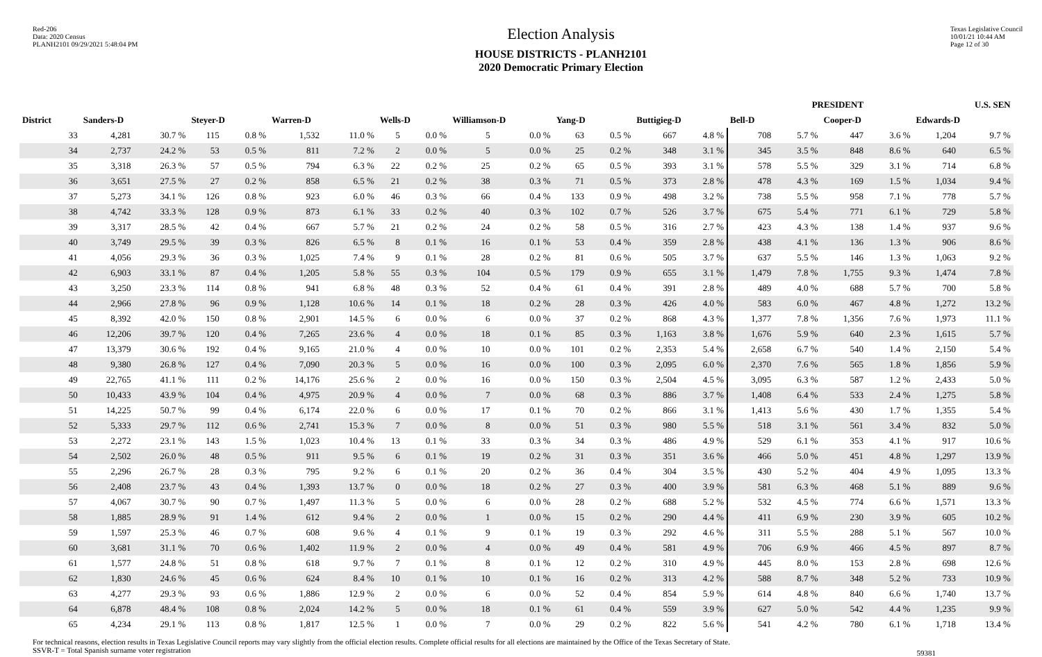Red-206
Data: 2020 Census
PLANH2101 09/29/2021 5:48:04 PM
Election Analysis
HOUSE DISTRICTS - PLANH2101
2020 Democratic Primary Election
Texas Legislative Council
10/01/21 10:44 AM
Page 12 of 30
| | PRESIDENT | | | | | | | | | | | | | | | | | U.S. SEN | | | |
| --- | --- | --- | --- | --- | --- | --- | --- | --- | --- | --- | --- | --- | --- | --- | --- | --- | --- | --- | --- | --- | --- |
| District | Sanders-D | | Steyer-D | | Warren-D | | Wells-D | | Williamson-D | | Yang-D | | Buttigieg-D | | Bell-D | | Cooper-D | | Edwards-D | | |
| 33 | 4,281 | 30.7 % | 115 | 0.8 % | 1,532 | 11.0 % | 5 | 0.0 % | 5 | 0.0 % | 63 | 0.5 % | 667 | 4.8 % | 708 | 5.7 % | 447 | 3.6 % | 1,204 | 9.7 % | |
| 34 | 2,737 | 24.2 % | 53 | 0.5 % | 811 | 7.2 % | 2 | 0.0 % | 5 | 0.0 % | 25 | 0.2 % | 348 | 3.1 % | 345 | 3.5 % | 848 | 8.6 % | 640 | 6.5 % | |
| 35 | 3,318 | 26.3 % | 57 | 0.5 % | 794 | 6.3 % | 22 | 0.2 % | 25 | 0.2 % | 65 | 0.5 % | 393 | 3.1 % | 578 | 5.5 % | 329 | 3.1 % | 714 | 6.8 % | |
| 36 | 3,651 | 27.5 % | 27 | 0.2 % | 858 | 6.5 % | 21 | 0.2 % | 38 | 0.3 % | 71 | 0.5 % | 373 | 2.8 % | 478 | 4.3 % | 169 | 1.5 % | 1,034 | 9.4 % | |
| 37 | 5,273 | 34.1 % | 126 | 0.8 % | 923 | 6.0 % | 46 | 0.3 % | 66 | 0.4 % | 133 | 0.9 % | 498 | 3.2 % | 738 | 5.5 % | 958 | 7.1 % | 778 | 5.7 % | |
| 38 | 4,742 | 33.3 % | 128 | 0.9 % | 873 | 6.1 % | 33 | 0.2 % | 40 | 0.3 % | 102 | 0.7 % | 526 | 3.7 % | 675 | 5.4 % | 771 | 6.1 % | 729 | 5.8 % | |
| 39 | 3,317 | 28.5 % | 42 | 0.4 % | 667 | 5.7 % | 21 | 0.2 % | 24 | 0.2 % | 58 | 0.5 % | 316 | 2.7 % | 423 | 4.3 % | 138 | 1.4 % | 937 | 9.6 % | |
| 40 | 3,749 | 29.5 % | 39 | 0.3 % | 826 | 6.5 % | 8 | 0.1 % | 16 | 0.1 % | 53 | 0.4 % | 359 | 2.8 % | 438 | 4.1 % | 136 | 1.3 % | 906 | 8.6 % | |
| 41 | 4,056 | 29.3 % | 36 | 0.3 % | 1,025 | 7.4 % | 9 | 0.1 % | 28 | 0.2 % | 81 | 0.6 % | 505 | 3.7 % | 637 | 5.5 % | 146 | 1.3 % | 1,063 | 9.2 % | |
| 42 | 6,903 | 33.1 % | 87 | 0.4 % | 1,205 | 5.8 % | 55 | 0.3 % | 104 | 0.5 % | 179 | 0.9 % | 655 | 3.1 % | 1,479 | 7.8 % | 1,755 | 9.3 % | 1,474 | 7.8 % | |
| 43 | 3,250 | 23.3 % | 114 | 0.8 % | 941 | 6.8 % | 48 | 0.3 % | 52 | 0.4 % | 61 | 0.4 % | 391 | 2.8 % | 489 | 4.0 % | 688 | 5.7 % | 700 | 5.8 % | |
| 44 | 2,966 | 27.8 % | 96 | 0.9 % | 1,128 | 10.6 % | 14 | 0.1 % | 18 | 0.2 % | 28 | 0.3 % | 426 | 4.0 % | 583 | 6.0 % | 467 | 4.8 % | 1,272 | 13.2 % | |
| 45 | 8,392 | 42.0 % | 150 | 0.8 % | 2,901 | 14.5 % | 6 | 0.0 % | 6 | 0.0 % | 37 | 0.2 % | 868 | 4.3 % | 1,377 | 7.8 % | 1,356 | 7.6 % | 1,973 | 11.1 % | |
| 46 | 12,206 | 39.7 % | 120 | 0.4 % | 7,265 | 23.6 % | 4 | 0.0 % | 18 | 0.1 % | 85 | 0.3 % | 1,163 | 3.8 % | 1,676 | 5.9 % | 640 | 2.3 % | 1,615 | 5.7 % | |
| 47 | 13,379 | 30.6 % | 192 | 0.4 % | 9,165 | 21.0 % | 4 | 0.0 % | 10 | 0.0 % | 101 | 0.2 % | 2,353 | 5.4 % | 2,658 | 6.7 % | 540 | 1.4 % | 2,150 | 5.4 % | |
| 48 | 9,380 | 26.8 % | 127 | 0.4 % | 7,090 | 20.3 % | 5 | 0.0 % | 16 | 0.0 % | 100 | 0.3 % | 2,095 | 6.0 % | 2,370 | 7.6 % | 565 | 1.8 % | 1,856 | 5.9 % | |
| 49 | 22,765 | 41.1 % | 111 | 0.2 % | 14,176 | 25.6 % | 2 | 0.0 % | 16 | 0.0 % | 150 | 0.3 % | 2,504 | 4.5 % | 3,095 | 6.3 % | 587 | 1.2 % | 2,433 | 5.0 % | |
| 50 | 10,433 | 43.9 % | 104 | 0.4 % | 4,975 | 20.9 % | 4 | 0.0 % | 7 | 0.0 % | 68 | 0.3 % | 886 | 3.7 % | 1,408 | 6.4 % | 533 | 2.4 % | 1,275 | 5.8 % | |
| 51 | 14,225 | 50.7 % | 99 | 0.4 % | 6,174 | 22.0 % | 6 | 0.0 % | 17 | 0.1 % | 70 | 0.2 % | 866 | 3.1 % | 1,413 | 5.6 % | 430 | 1.7 % | 1,355 | 5.4 % | |
| 52 | 5,333 | 29.7 % | 112 | 0.6 % | 2,741 | 15.3 % | 7 | 0.0 % | 8 | 0.0 % | 51 | 0.3 % | 980 | 5.5 % | 518 | 3.1 % | 561 | 3.4 % | 832 | 5.0 % | |
| 53 | 2,272 | 23.1 % | 143 | 1.5 % | 1,023 | 10.4 % | 13 | 0.1 % | 33 | 0.3 % | 34 | 0.3 % | 486 | 4.9 % | 529 | 6.1 % | 353 | 4.1 % | 917 | 10.6 % | |
| 54 | 2,502 | 26.0 % | 48 | 0.5 % | 911 | 9.5 % | 6 | 0.1 % | 19 | 0.2 % | 31 | 0.3 % | 351 | 3.6 % | 466 | 5.0 % | 451 | 4.8 % | 1,297 | 13.9 % | |
| 55 | 2,296 | 26.7 % | 28 | 0.3 % | 795 | 9.2 % | 6 | 0.1 % | 20 | 0.2 % | 36 | 0.4 % | 304 | 3.5 % | 430 | 5.2 % | 404 | 4.9 % | 1,095 | 13.3 % | |
| 56 | 2,408 | 23.7 % | 43 | 0.4 % | 1,393 | 13.7 % | 0 | 0.0 % | 18 | 0.2 % | 27 | 0.3 % | 400 | 3.9 % | 581 | 6.3 % | 468 | 5.1 % | 889 | 9.6 % | |
| 57 | 4,067 | 30.7 % | 90 | 0.7 % | 1,497 | 11.3 % | 5 | 0.0 % | 6 | 0.0 % | 28 | 0.2 % | 688 | 5.2 % | 532 | 4.5 % | 774 | 6.6 % | 1,571 | 13.3 % | |
| 58 | 1,885 | 28.9 % | 91 | 1.4 % | 612 | 9.4 % | 2 | 0.0 % | 1 | 0.0 % | 15 | 0.2 % | 290 | 4.4 % | 411 | 6.9 % | 230 | 3.9 % | 605 | 10.2 % | |
| 59 | 1,597 | 25.3 % | 46 | 0.7 % | 608 | 9.6 % | 4 | 0.1 % | 9 | 0.1 % | 19 | 0.3 % | 292 | 4.6 % | 311 | 5.5 % | 288 | 5.1 % | 567 | 10.0 % | |
| 60 | 3,681 | 31.1 % | 70 | 0.6 % | 1,402 | 11.9 % | 2 | 0.0 % | 4 | 0.0 % | 49 | 0.4 % | 581 | 4.9 % | 706 | 6.9 % | 466 | 4.5 % | 897 | 8.7 % | |
| 61 | 1,577 | 24.8 % | 51 | 0.8 % | 618 | 9.7 % | 7 | 0.1 % | 8 | 0.1 % | 12 | 0.2 % | 310 | 4.9 % | 445 | 8.0 % | 153 | 2.8 % | 698 | 12.6 % | |
| 62 | 1,830 | 24.6 % | 45 | 0.6 % | 624 | 8.4 % | 10 | 0.1 % | 10 | 0.1 % | 16 | 0.2 % | 313 | 4.2 % | 588 | 8.7 % | 348 | 5.2 % | 733 | 10.9 % | |
| 63 | 4,277 | 29.3 % | 93 | 0.6 % | 1,886 | 12.9 % | 2 | 0.0 % | 6 | 0.0 % | 52 | 0.4 % | 854 | 5.9 % | 614 | 4.8 % | 840 | 6.6 % | 1,740 | 13.7 % | |
| 64 | 6,878 | 48.4 % | 108 | 0.8 % | 2,024 | 14.2 % | 5 | 0.0 % | 18 | 0.1 % | 61 | 0.4 % | 559 | 3.9 % | 627 | 5.0 % | 542 | 4.4 % | 1,235 | 9.9 % | |
| 65 | 4,234 | 29.1 % | 113 | 0.8 % | 1,817 | 12.5 % | 1 | 0.0 % | 7 | 0.0 % | 29 | 0.2 % | 822 | 5.6 % | 541 | 4.2 % | 780 | 6.1 % | 1,718 | 13.4 % | |
For technical reasons, election results in Texas Legislative Council reports may vary slightly from the official election results. Complete official results for all elections are maintained by the Office of the Texas Secretary of State.
SSVR-T = Total Spanish surname voter registration
59381